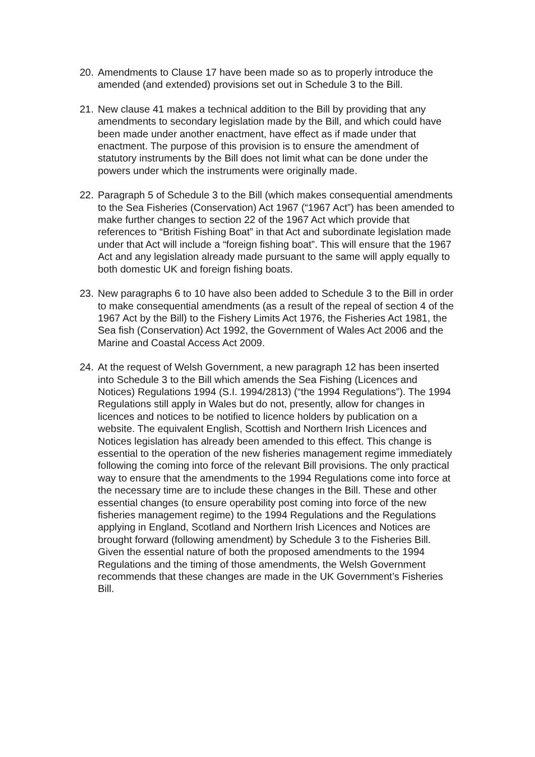20. Amendments to Clause 17 have been made so as to properly introduce the amended (and extended) provisions set out in Schedule 3 to the Bill.
21. New clause 41 makes a technical addition to the Bill by providing that any amendments to secondary legislation made by the Bill, and which could have been made under another enactment, have effect as if made under that enactment. The purpose of this provision is to ensure the amendment of statutory instruments by the Bill does not limit what can be done under the powers under which the instruments were originally made.
22. Paragraph 5 of Schedule 3 to the Bill (which makes consequential amendments to the Sea Fisheries (Conservation) Act 1967 (“1967 Act”) has been amended to make further changes to section 22 of the 1967 Act which provide that references to “British Fishing Boat” in that Act and subordinate legislation made under that Act will include a “foreign fishing boat”. This will ensure that the 1967 Act and any legislation already made pursuant to the same will apply equally to both domestic UK and foreign fishing boats.
23. New paragraphs 6 to 10 have also been added to Schedule 3 to the Bill in order to make consequential amendments (as a result of the repeal of section 4 of the 1967 Act by the Bill) to the Fishery Limits Act 1976, the Fisheries Act 1981, the Sea fish (Conservation) Act 1992, the Government of Wales Act 2006 and the Marine and Coastal Access Act 2009.
24. At the request of Welsh Government, a new paragraph 12 has been inserted into Schedule 3 to the Bill which amends the Sea Fishing (Licences and Notices) Regulations 1994 (S.I. 1994/2813) (“the 1994 Regulations”). The 1994 Regulations still apply in Wales but do not, presently, allow for changes in licences and notices to be notified to licence holders by publication on a website. The equivalent English, Scottish and Northern Irish Licences and Notices legislation has already been amended to this effect. This change is essential to the operation of the new fisheries management regime immediately following the coming into force of the relevant Bill provisions. The only practical way to ensure that the amendments to the 1994 Regulations come into force at the necessary time are to include these changes in the Bill. These and other essential changes (to ensure operability post coming into force of the new fisheries management regime) to the 1994 Regulations and the Regulations applying in England, Scotland and Northern Irish Licences and Notices are brought forward (following amendment) by Schedule 3 to the Fisheries Bill. Given the essential nature of both the proposed amendments to the 1994 Regulations and the timing of those amendments, the Welsh Government recommends that these changes are made in the UK Government’s Fisheries Bill.